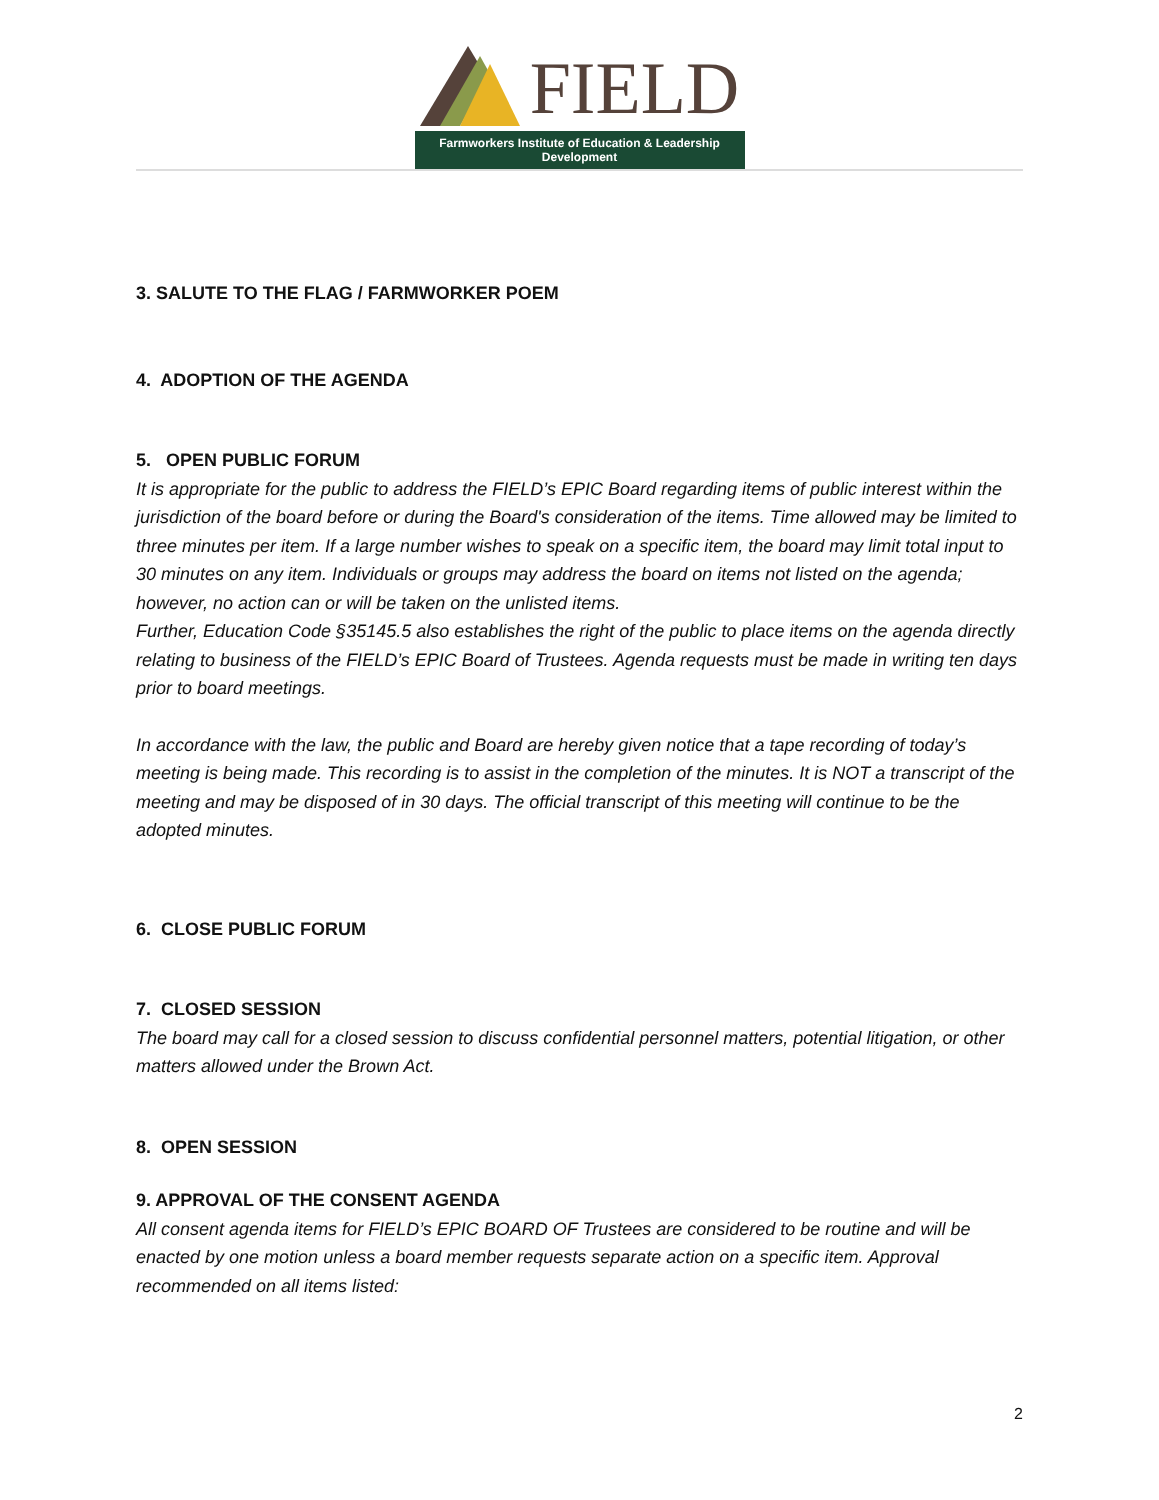FIELD
Farmworkers Institute of Education & Leadership Development
3. SALUTE TO THE FLAG / FARMWORKER POEM
4. ADOPTION OF THE AGENDA
5. OPEN PUBLIC FORUM
It is appropriate for the public to address the FIELD’s EPIC Board regarding items of public interest within the jurisdiction of the board before or during the Board's consideration of the items. Time allowed may be limited to three minutes per item. If a large number wishes to speak on a specific item, the board may limit total input to 30 minutes on any item. Individuals or groups may address the board on items not listed on the agenda; however, no action can or will be taken on the unlisted items.
Further, Education Code §35145.5 also establishes the right of the public to place items on the agenda directly relating to business of the FIELD’s EPIC Board of Trustees. Agenda requests must be made in writing ten days prior to board meetings.
In accordance with the law, the public and Board are hereby given notice that a tape recording of today’s meeting is being made. This recording is to assist in the completion of the minutes. It is NOT a transcript of the meeting and may be disposed of in 30 days. The official transcript of this meeting will continue to be the adopted minutes.
6. CLOSE PUBLIC FORUM
7. CLOSED SESSION
The board may call for a closed session to discuss confidential personnel matters, potential litigation, or other matters allowed under the Brown Act.
8. OPEN SESSION
9. APPROVAL OF THE CONSENT AGENDA
All consent agenda items for FIELD’s EPIC BOARD OF Trustees are considered to be routine and will be enacted by one motion unless a board member requests separate action on a specific item. Approval recommended on all items listed:
2